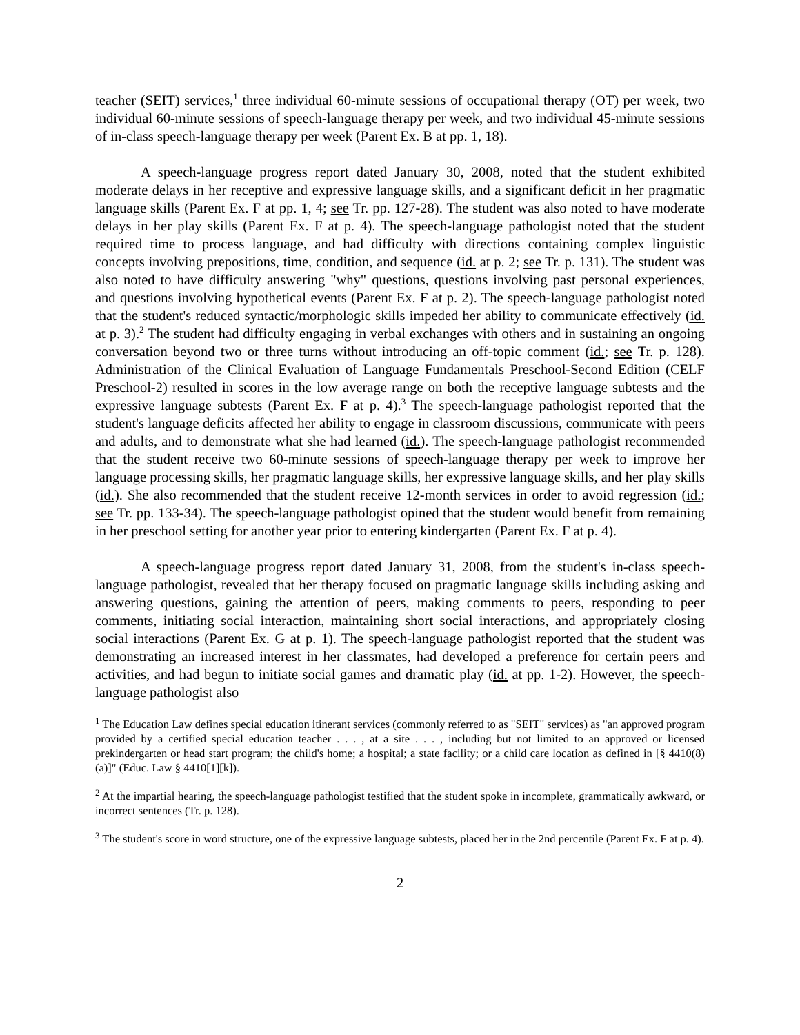teacher (SEIT) services,<sup>1</sup> three individual 60-minute sessions of occupational therapy (OT) per week, two individual 60-minute sessions of speech-language therapy per week, and two individual 45-minute sessions of in-class speech-language therapy per week (Parent Ex. B at pp. 1, 18).
A speech-language progress report dated January 30, 2008, noted that the student exhibited moderate delays in her receptive and expressive language skills, and a significant deficit in her pragmatic language skills (Parent Ex. F at pp. 1, 4; see Tr. pp. 127-28). The student was also noted to have moderate delays in her play skills (Parent Ex. F at p. 4). The speech-language pathologist noted that the student required time to process language, and had difficulty with directions containing complex linguistic concepts involving prepositions, time, condition, and sequence (id. at p. 2; see Tr. p. 131). The student was also noted to have difficulty answering "why" questions, questions involving past personal experiences, and questions involving hypothetical events (Parent Ex. F at p. 2). The speech-language pathologist noted that the student's reduced syntactic/morphologic skills impeded her ability to communicate effectively (id. at p. 3).<sup>2</sup> The student had difficulty engaging in verbal exchanges with others and in sustaining an ongoing conversation beyond two or three turns without introducing an off-topic comment (id.; see Tr. p. 128). Administration of the Clinical Evaluation of Language Fundamentals Preschool-Second Edition (CELF Preschool-2) resulted in scores in the low average range on both the receptive language subtests and the expressive language subtests (Parent Ex. F at p. 4).<sup>3</sup> The speech-language pathologist reported that the student's language deficits affected her ability to engage in classroom discussions, communicate with peers and adults, and to demonstrate what she had learned (id.). The speech-language pathologist recommended that the student receive two 60-minute sessions of speech-language therapy per week to improve her language processing skills, her pragmatic language skills, her expressive language skills, and her play skills (id.). She also recommended that the student receive 12-month services in order to avoid regression (id.; see Tr. pp. 133-34). The speech-language pathologist opined that the student would benefit from remaining in her preschool setting for another year prior to entering kindergarten (Parent Ex. F at p. 4).
A speech-language progress report dated January 31, 2008, from the student's in-class speech-language pathologist, revealed that her therapy focused on pragmatic language skills including asking and answering questions, gaining the attention of peers, making comments to peers, responding to peer comments, initiating social interaction, maintaining short social interactions, and appropriately closing social interactions (Parent Ex. G at p. 1). The speech-language pathologist reported that the student was demonstrating an increased interest in her classmates, had developed a preference for certain peers and activities, and had begun to initiate social games and dramatic play (id. at pp. 1-2). However, the speech-language pathologist also
<sup>1</sup> The Education Law defines special education itinerant services (commonly referred to as "SEIT" services) as "an approved program provided by a certified special education teacher . . . , at a site . . . , including but not limited to an approved or licensed prekindergarten or head start program; the child's home; a hospital; a state facility; or a child care location as defined in [§ 4410(8)(a)]" (Educ. Law § 4410[1][k]).
<sup>2</sup> At the impartial hearing, the speech-language pathologist testified that the student spoke in incomplete, grammatically awkward, or incorrect sentences (Tr. p. 128).
<sup>3</sup> The student's score in word structure, one of the expressive language subtests, placed her in the 2nd percentile (Parent Ex. F at p. 4).
2